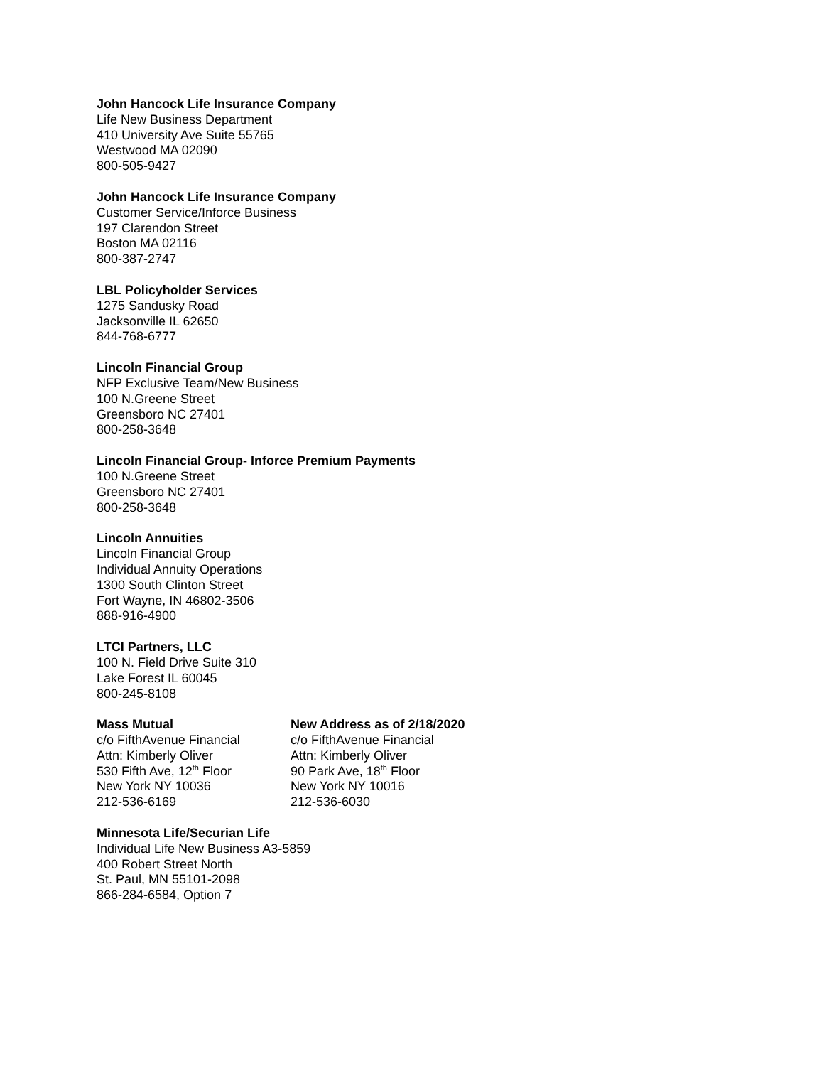John Hancock Life Insurance Company
Life New Business Department
410 University Ave Suite 55765
Westwood MA 02090
800-505-9427
John Hancock Life Insurance Company
Customer Service/Inforce Business
197 Clarendon Street
Boston MA 02116
800-387-2747
LBL Policyholder Services
1275 Sandusky Road
Jacksonville IL 62650
844-768-6777
Lincoln Financial Group
NFP Exclusive Team/New Business
100 N.Greene Street
Greensboro NC 27401
800-258-3648
Lincoln Financial Group- Inforce Premium Payments
100 N.Greene Street
Greensboro NC 27401
800-258-3648
Lincoln Annuities
Lincoln Financial Group
Individual Annuity Operations
1300 South Clinton Street
Fort Wayne, IN 46802-3506
888-916-4900
LTCI Partners, LLC
100 N. Field Drive Suite 310
Lake Forest IL 60045
800-245-8108
Mass Mutual
c/o FifthAvenue Financial
Attn: Kimberly Oliver
530 Fifth Ave, 12<sup>th</sup> Floor
New York NY 10036
212-536-6169
New Address as of 2/18/2020
c/o FifthAvenue Financial
Attn: Kimberly Oliver
90 Park Ave, 18<sup>th</sup> Floor
New York NY 10016
212-536-6030
Minnesota Life/Securian Life
Individual Life New Business A3-5859
400 Robert Street North
St. Paul, MN 55101-2098
866-284-6584, Option 7